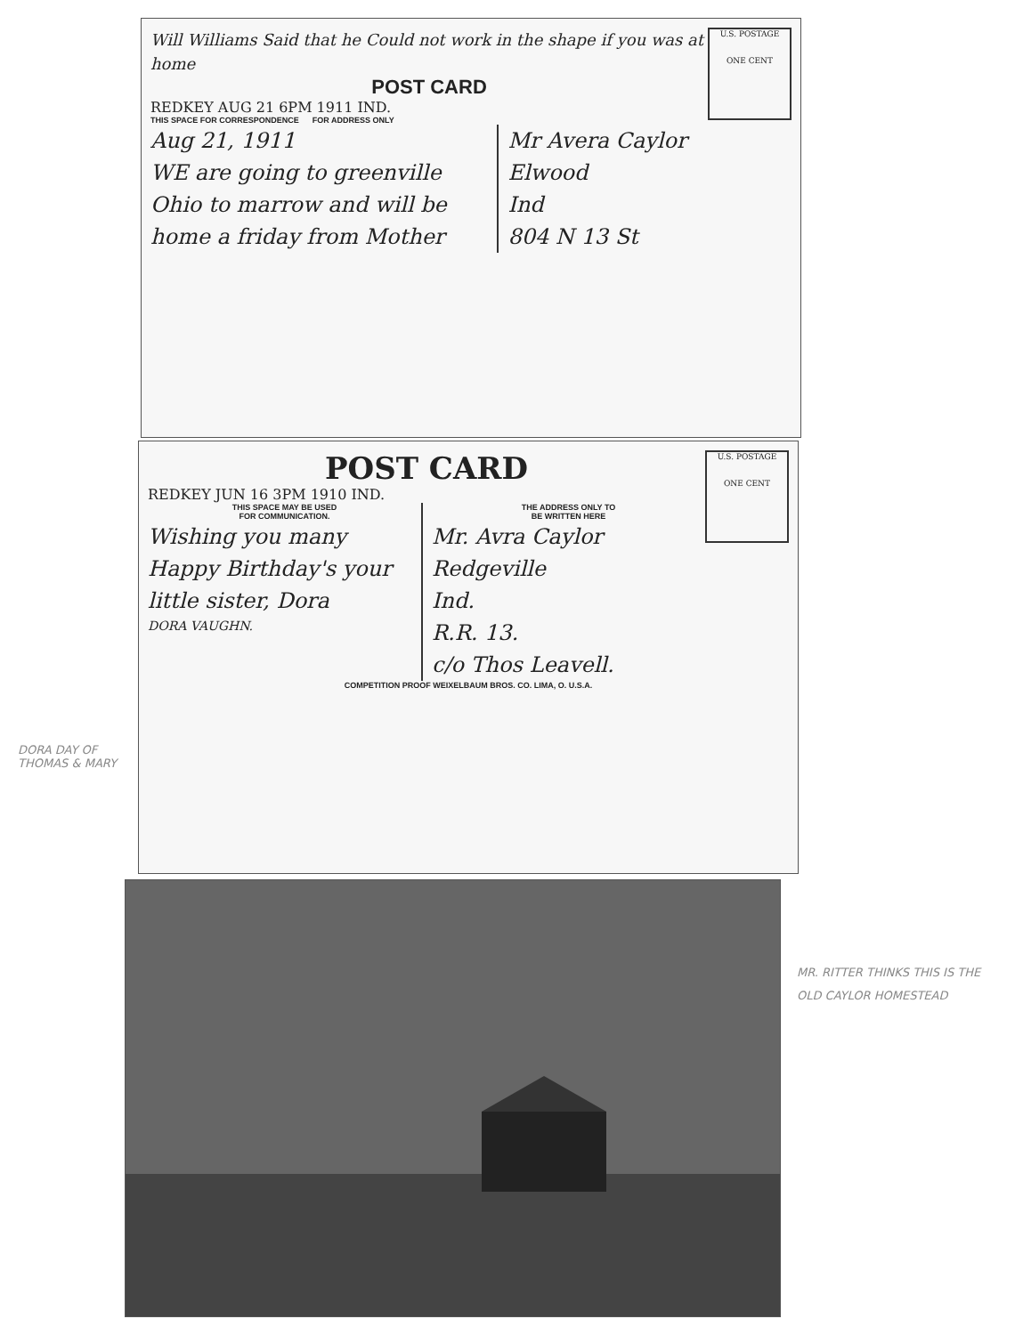U.S. POSTAGE
ONE CENT
Will Williams Said that he Could not work in the shape if you was at home
POST CARD
REDKEY AUG 21 6PM 1911 IND.
THIS SPACE FOR CORRESPONDENCE FOR ADDRESS ONLY
Aug 21, 1911
WE are going to greenville Ohio to marrow and will be home a friday from Mother
Mr Avera Caylor
Elwood
Ind
804 N 13 St
U.S. POSTAGE
ONE CENT
POST CARD
REDKEY JUN 16 3PM 1910 IND.
THIS SPACE MAY BE USED
FOR COMMUNICATION.
Wishing you many Happy Birthday's your little sister, Dora
DORA VAUGHN.
THE ADDRESS ONLY TO
BE WRITTEN HERE
Mr. Avra Caylor
Redgeville
Ind.
R.R. 13.
c/o Thos Leavell.
COMPETITION PROOF WEIXELBAUM BROS. CO. LIMA, O. U.S.A.
DORA DAY OF THOMAS & MARY
MR. RITTER THINKS THIS IS THE OLD CAYLOR HOMESTEAD